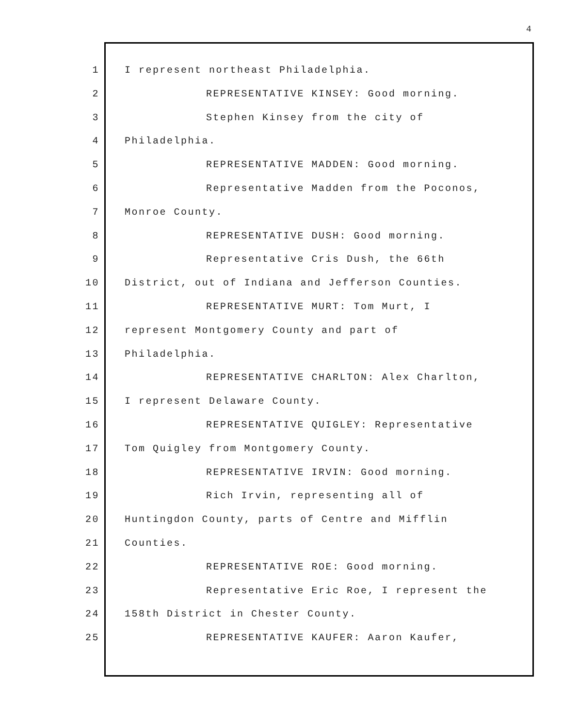4
1 I represent northeast Philadelphia.
2 REPRESENTATIVE KINSEY: Good morning.
3 Stephen Kinsey from the city of
4 Philadelphia.
5 REPRESENTATIVE MADDEN: Good morning.
6 Representative Madden from the Poconos,
7 Monroe County.
8 REPRESENTATIVE DUSH: Good morning.
9 Representative Cris Dush, the 66th
10 District, out of Indiana and Jefferson Counties.
11 REPRESENTATIVE MURT: Tom Murt, I
12 represent Montgomery County and part of
13 Philadelphia.
14 REPRESENTATIVE CHARLTON: Alex Charlton,
15 I represent Delaware County.
16 REPRESENTATIVE QUIGLEY: Representative
17 Tom Quigley from Montgomery County.
18 REPRESENTATIVE IRVIN: Good morning.
19 Rich Irvin, representing all of
20 Huntingdon County, parts of Centre and Mifflin
21 Counties.
22 REPRESENTATIVE ROE: Good morning.
23 Representative Eric Roe, I represent the
24 158th District in Chester County.
25 REPRESENTATIVE KAUFER: Aaron Kaufer,